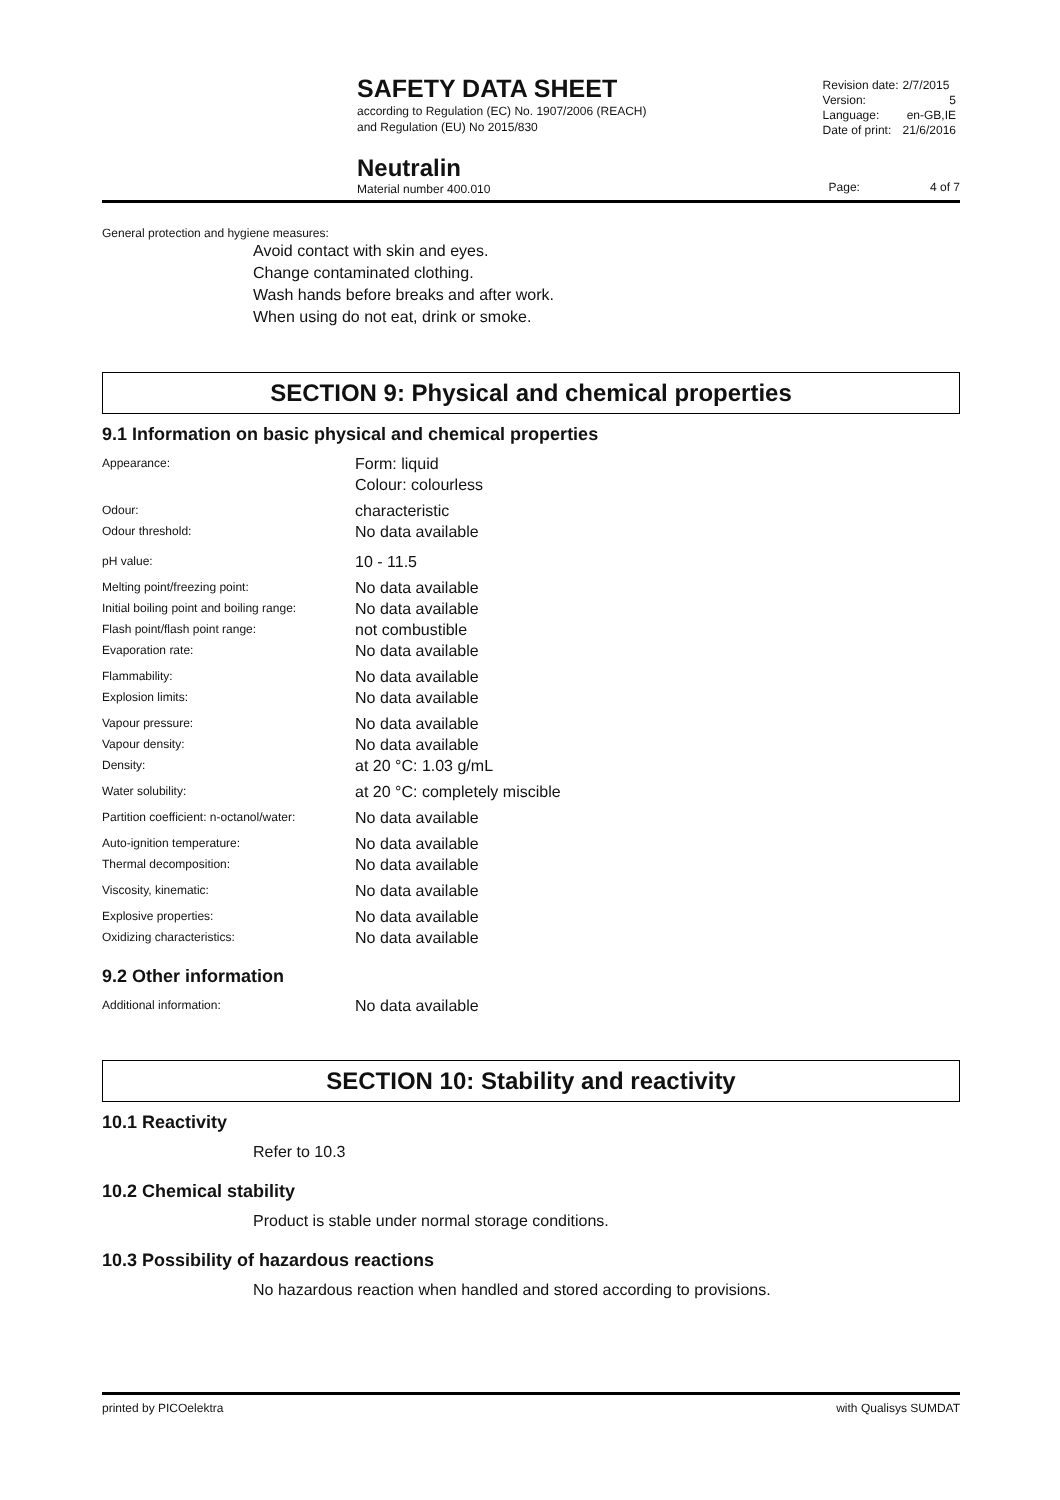SAFETY DATA SHEET
according to Regulation (EC) No. 1907/2006 (REACH)
and Regulation (EU) No 2015/830
| Revision date: | 2/7/2015 |
| Version: | 5 |
| Language: | en-GB,IE |
| Date of print: | 21/6/2016 |
Neutralin
Material number 400.010
Page: 4 of 7
General protection and hygiene measures:
Avoid contact with skin and eyes.
Change contaminated clothing.
Wash hands before breaks and after work.
When using do not eat, drink or smoke.
SECTION 9: Physical and chemical properties
9.1 Information on basic physical and chemical properties
| Appearance: | Form: liquid Colour: colourless |
| Odour: | characteristic |
| Odour threshold: | No data available |
| pH value: | 10 - 11.5 |
| Melting point/freezing point: | No data available |
| Initial boiling point and boiling range: | No data available |
| Flash point/flash point range: | not combustible |
| Evaporation rate: | No data available |
| Flammability: | No data available |
| Explosion limits: | No data available |
| Vapour pressure: | No data available |
| Vapour density: | No data available |
| Density: | at 20 °C: 1.03 g/mL |
| Water solubility: | at 20 °C: completely miscible |
| Partition coefficient: n-octanol/water: | No data available |
| Auto-ignition temperature: | No data available |
| Thermal decomposition: | No data available |
| Viscosity, kinematic: | No data available |
| Explosive properties: | No data available |
| Oxidizing characteristics: | No data available |
9.2 Other information
| Additional information: | No data available |
SECTION 10: Stability and reactivity
10.1 Reactivity
Refer to 10.3
10.2 Chemical stability
Product is stable under normal storage conditions.
10.3 Possibility of hazardous reactions
No hazardous reaction when handled and stored according to provisions.
printed by PICOelektra with Qualisys SUMDAT